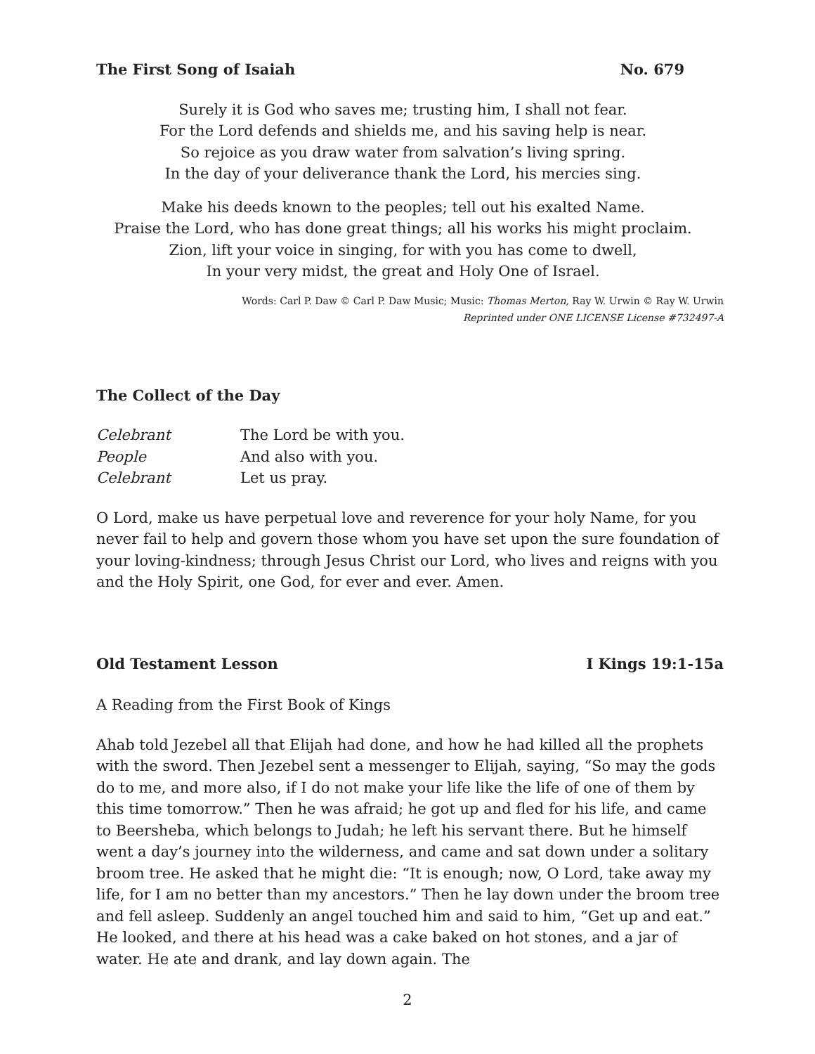The First Song of Isaiah No. 679
Surely it is God who saves me; trusting him, I shall not fear.
For the Lord defends and shields me, and his saving help is near.
So rejoice as you draw water from salvation’s living spring.
In the day of your deliverance thank the Lord, his mercies sing.
Make his deeds known to the peoples; tell out his exalted Name.
Praise the Lord, who has done great things; all his works his might proclaim.
Zion, lift your voice in singing, for with you has come to dwell,
In your very midst, the great and Holy One of Israel.
Words: Carl P. Daw © Carl P. Daw Music; Music: Thomas Merton, Ray W. Urwin © Ray W. Urwin
Reprinted under ONE LICENSE License #732497-A
The Collect of the Day
Celebrant The Lord be with you.
People And also with you.
Celebrant Let us pray.
O Lord, make us have perpetual love and reverence for your holy Name, for you never fail to help and govern those whom you have set upon the sure foundation of your loving-kindness; through Jesus Christ our Lord, who lives and reigns with you and the Holy Spirit, one God, for ever and ever. Amen.
Old Testament Lesson I Kings 19:1-15a
A Reading from the First Book of Kings
Ahab told Jezebel all that Elijah had done, and how he had killed all the prophets with the sword. Then Jezebel sent a messenger to Elijah, saying, “So may the gods do to me, and more also, if I do not make your life like the life of one of them by this time tomorrow.” Then he was afraid; he got up and fled for his life, and came to Beersheba, which belongs to Judah; he left his servant there. But he himself went a day’s journey into the wilderness, and came and sat down under a solitary broom tree. He asked that he might die: “It is enough; now, O Lord, take away my life, for I am no better than my ancestors.” Then he lay down under the broom tree and fell asleep. Suddenly an angel touched him and said to him, “Get up and eat.” He looked, and there at his head was a cake baked on hot stones, and a jar of water. He ate and drank, and lay down again. The
2